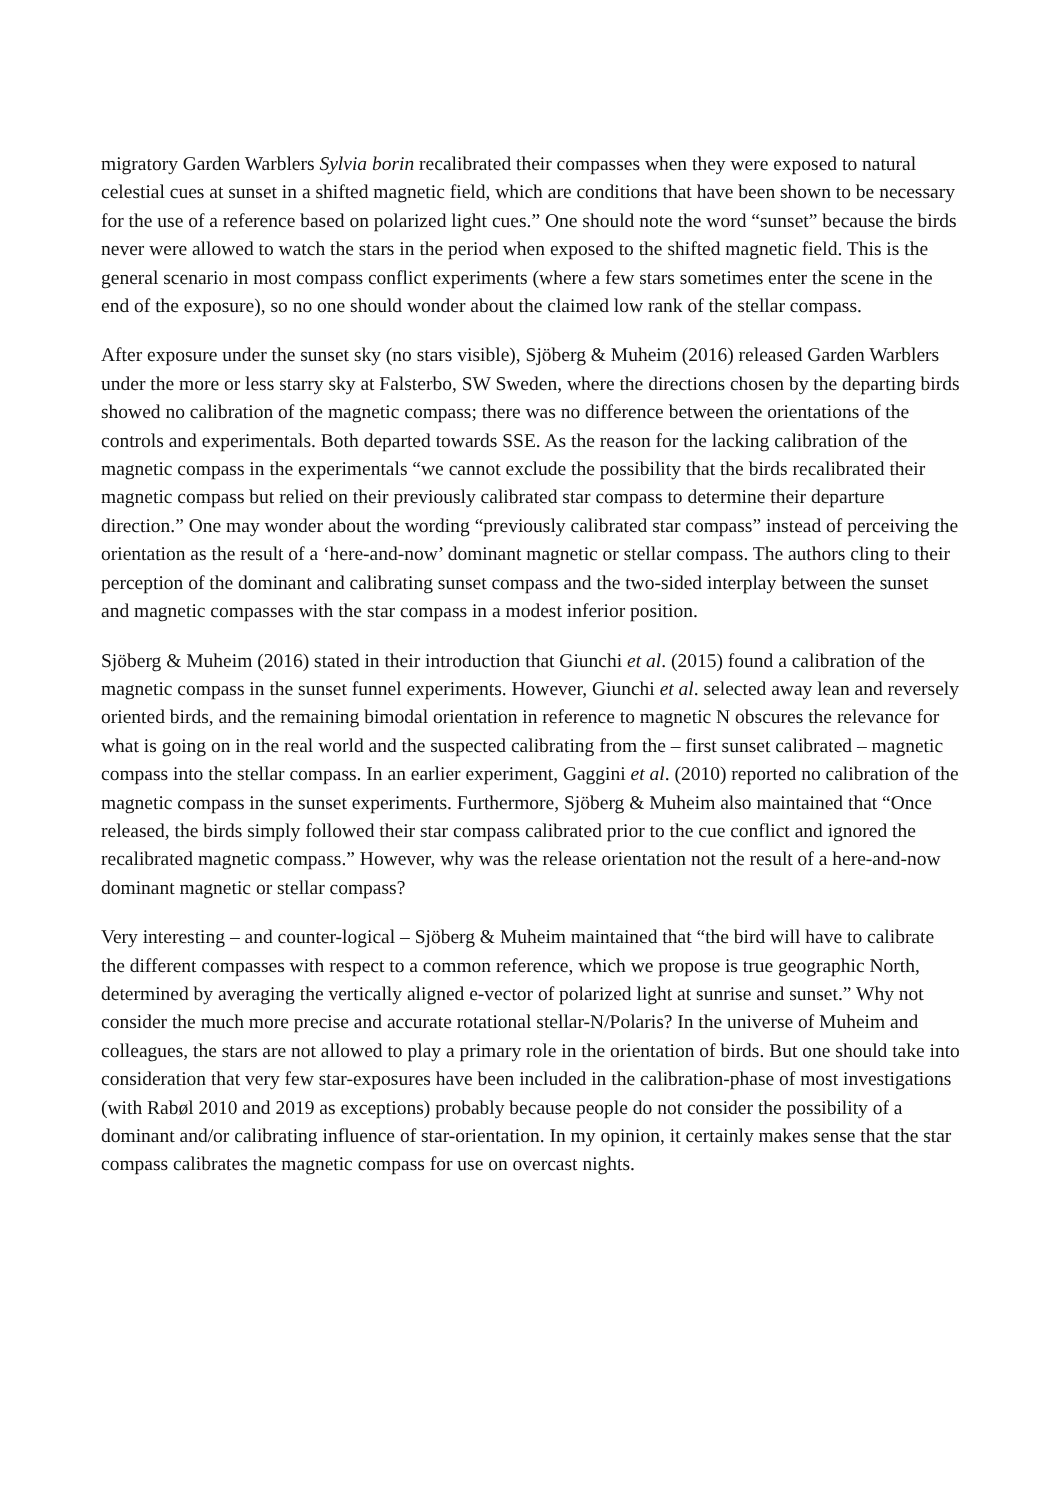migratory Garden Warblers Sylvia borin recalibrated their compasses when they were exposed to natural celestial cues at sunset in a shifted magnetic field, which are conditions that have been shown to be necessary for the use of a reference based on polarized light cues.” One should note the word “sunset” because the birds never were allowed to watch the stars in the period when exposed to the shifted magnetic field. This is the general scenario in most compass conflict experiments (where a few stars sometimes enter the scene in the end of the exposure), so no one should wonder about the claimed low rank of the stellar compass.
After exposure under the sunset sky (no stars visible), Sjöberg & Muheim (2016) released Garden Warblers under the more or less starry sky at Falsterbo, SW Sweden, where the directions chosen by the departing birds showed no calibration of the magnetic compass; there was no difference between the orientations of the controls and experimentals. Both departed towards SSE. As the reason for the lacking calibration of the magnetic compass in the experimentals “we cannot exclude the possibility that the birds recalibrated their magnetic compass but relied on their previously calibrated star compass to determine their departure direction.” One may wonder about the wording “previously calibrated star compass” instead of perceiving the orientation as the result of a ‘here-and-now’ dominant magnetic or stellar compass. The authors cling to their perception of the dominant and calibrating sunset compass and the two-sided interplay between the sunset and magnetic compasses with the star compass in a modest inferior position.
Sjöberg & Muheim (2016) stated in their introduction that Giunchi et al. (2015) found a calibration of the magnetic compass in the sunset funnel experiments. However, Giunchi et al. selected away lean and reversely oriented birds, and the remaining bimodal orientation in reference to magnetic N obscures the relevance for what is going on in the real world and the suspected calibrating from the – first sunset calibrated – magnetic compass into the stellar compass. In an earlier experiment, Gaggini et al. (2010) reported no calibration of the magnetic compass in the sunset experiments. Furthermore, Sjöberg & Muheim also maintained that “Once released, the birds simply followed their star compass calibrated prior to the cue conflict and ignored the recalibrated magnetic compass.” However, why was the release orientation not the result of a here-and-now dominant magnetic or stellar compass?
Very interesting – and counter-logical – Sjöberg & Muheim maintained that “the bird will have to calibrate the different compasses with respect to a common reference, which we propose is true geographic North, determined by averaging the vertically aligned e-vector of polarized light at sunrise and sunset.” Why not consider the much more precise and accurate rotational stellar-N/Polaris? In the universe of Muheim and colleagues, the stars are not allowed to play a primary role in the orientation of birds. But one should take into consideration that very few star-exposures have been included in the calibration-phase of most investigations (with Rabøl 2010 and 2019 as exceptions) probably because people do not consider the possibility of a dominant and/or calibrating influence of star-orientation. In my opinion, it certainly makes sense that the star compass calibrates the magnetic compass for use on overcast nights.